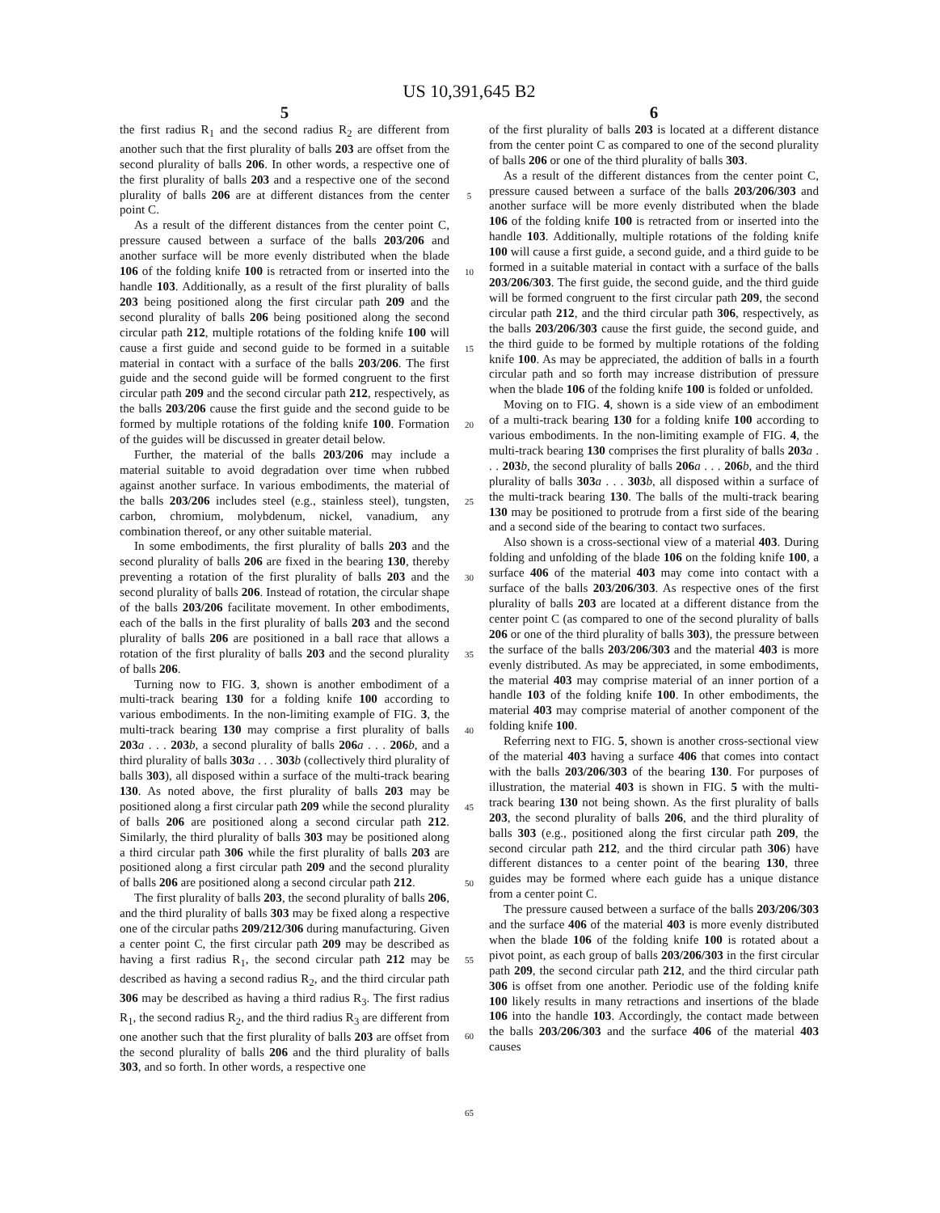US 10,391,645 B2
5
the first radius R<sub>1</sub> and the second radius R<sub>2</sub> are different from another such that the first plurality of balls 203 are offset from the second plurality of balls 206. In other words, a respective one of the first plurality of balls 203 and a respective one of the second plurality of balls 206 are at different distances from the center point C.
As a result of the different distances from the center point C, pressure caused between a surface of the balls 203/206 and another surface will be more evenly distributed when the blade 106 of the folding knife 100 is retracted from or inserted into the handle 103. Additionally, as a result of the first plurality of balls 203 being positioned along the first circular path 209 and the second plurality of balls 206 being positioned along the second circular path 212, multiple rotations of the folding knife 100 will cause a first guide and second guide to be formed in a suitable material in contact with a surface of the balls 203/206. The first guide and the second guide will be formed congruent to the first circular path 209 and the second circular path 212, respectively, as the balls 203/206 cause the first guide and the second guide to be formed by multiple rotations of the folding knife 100. Formation of the guides will be discussed in greater detail below.
Further, the material of the balls 203/206 may include a material suitable to avoid degradation over time when rubbed against another surface. In various embodiments, the material of the balls 203/206 includes steel (e.g., stainless steel), tungsten, carbon, chromium, molybdenum, nickel, vanadium, any combination thereof, or any other suitable material.
In some embodiments, the first plurality of balls 203 and the second plurality of balls 206 are fixed in the bearing 130, thereby preventing a rotation of the first plurality of balls 203 and the second plurality of balls 206. Instead of rotation, the circular shape of the balls 203/206 facilitate movement. In other embodiments, each of the balls in the first plurality of balls 203 and the second plurality of balls 206 are positioned in a ball race that allows a rotation of the first plurality of balls 203 and the second plurality of balls 206.
Turning now to FIG. 3, shown is another embodiment of a multi-track bearing 130 for a folding knife 100 according to various embodiments. In the non-limiting example of FIG. 3, the multi-track bearing 130 may comprise a first plurality of balls 203 a . . . 203 b, a second plurality of balls 206 a . . . 206 b, and a third plurality of balls 303 a . . . 303 b (collectively third plurality of balls 303), all disposed within a surface of the multi-track bearing 130. As noted above, the first plurality of balls 203 may be positioned along a first circular path 209 while the second plurality of balls 206 are positioned along a second circular path 212. Similarly, the third plurality of balls 303 may be positioned along a third circular path 306 while the first plurality of balls 203 are positioned along a first circular path 209 and the second plurality of balls 206 are positioned along a second circular path 212.
The first plurality of balls 203, the second plurality of balls 206, and the third plurality of balls 303 may be fixed along a respective one of the circular paths 209/212/306 during manufacturing. Given a center point C, the first circular path 209 may be described as having a first radius R<sub>1</sub>, the second circular path 212 may be described as having a second radius R<sub>2</sub>, and the third circular path 306 may be described as having a third radius R<sub>3</sub>. The first radius R<sub>1</sub>, the second radius R<sub>2</sub>, and the third radius R<sub>3</sub> are different from one another such that the first plurality of balls 203 are offset from the second plurality of balls 206 and the third plurality of balls 303, and so forth. In other words, a respective one
5
10
15
20
25
30
35
40
45
50
55
60
65
6
of the first plurality of balls 203 is located at a different distance from the center point C as compared to one of the second plurality of balls 206 or one of the third plurality of balls 303.
As a result of the different distances from the center point C, pressure caused between a surface of the balls 203/206/303 and another surface will be more evenly distributed when the blade 106 of the folding knife 100 is retracted from or inserted into the handle 103. Additionally, multiple rotations of the folding knife 100 will cause a first guide, a second guide, and a third guide to be formed in a suitable material in contact with a surface of the balls 203/206/303. The first guide, the second guide, and the third guide will be formed congruent to the first circular path 209, the second circular path 212, and the third circular path 306, respectively, as the balls 203/206/303 cause the first guide, the second guide, and the third guide to be formed by multiple rotations of the folding knife 100. As may be appreciated, the addition of balls in a fourth circular path and so forth may increase distribution of pressure when the blade 106 of the folding knife 100 is folded or unfolded.
Moving on to FIG. 4, shown is a side view of an embodiment of a multi-track bearing 130 for a folding knife 100 according to various embodiments. In the non-limiting example of FIG. 4, the multi-track bearing 130 comprises the first plurality of balls 203 a . . . 203 b, the second plurality of balls 206 a . . . 206 b, and the third plurality of balls 303 a . . . 303 b, all disposed within a surface of the multi-track bearing 130. The balls of the multi-track bearing 130 may be positioned to protrude from a first side of the bearing and a second side of the bearing to contact two surfaces.
Also shown is a cross-sectional view of a material 403. During folding and unfolding of the blade 106 on the folding knife 100, a surface 406 of the material 403 may come into contact with a surface of the balls 203/206/303. As respective ones of the first plurality of balls 203 are located at a different distance from the center point C (as compared to one of the second plurality of balls 206 or one of the third plurality of balls 303), the pressure between the surface of the balls 203/206/303 and the material 403 is more evenly distributed. As may be appreciated, in some embodiments, the material 403 may comprise material of an inner portion of a handle 103 of the folding knife 100. In other embodiments, the material 403 may comprise material of another component of the folding knife 100.
Referring next to FIG. 5, shown is another cross-sectional view of the material 403 having a surface 406 that comes into contact with the balls 203/206/303 of the bearing 130. For purposes of illustration, the material 403 is shown in FIG. 5 with the multi-track bearing 130 not being shown. As the first plurality of balls 203, the second plurality of balls 206, and the third plurality of balls 303 (e.g., positioned along the first circular path 209, the second circular path 212, and the third circular path 306) have different distances to a center point of the bearing 130, three guides may be formed where each guide has a unique distance from a center point C.
The pressure caused between a surface of the balls 203/206/303 and the surface 406 of the material 403 is more evenly distributed when the blade 106 of the folding knife 100 is rotated about a pivot point, as each group of balls 203/206/303 in the first circular path 209, the second circular path 212, and the third circular path 306 is offset from one another. Periodic use of the folding knife 100 likely results in many retractions and insertions of the blade 106 into the handle 103. Accordingly, the contact made between the balls 203/206/303 and the surface 406 of the material 403 causes